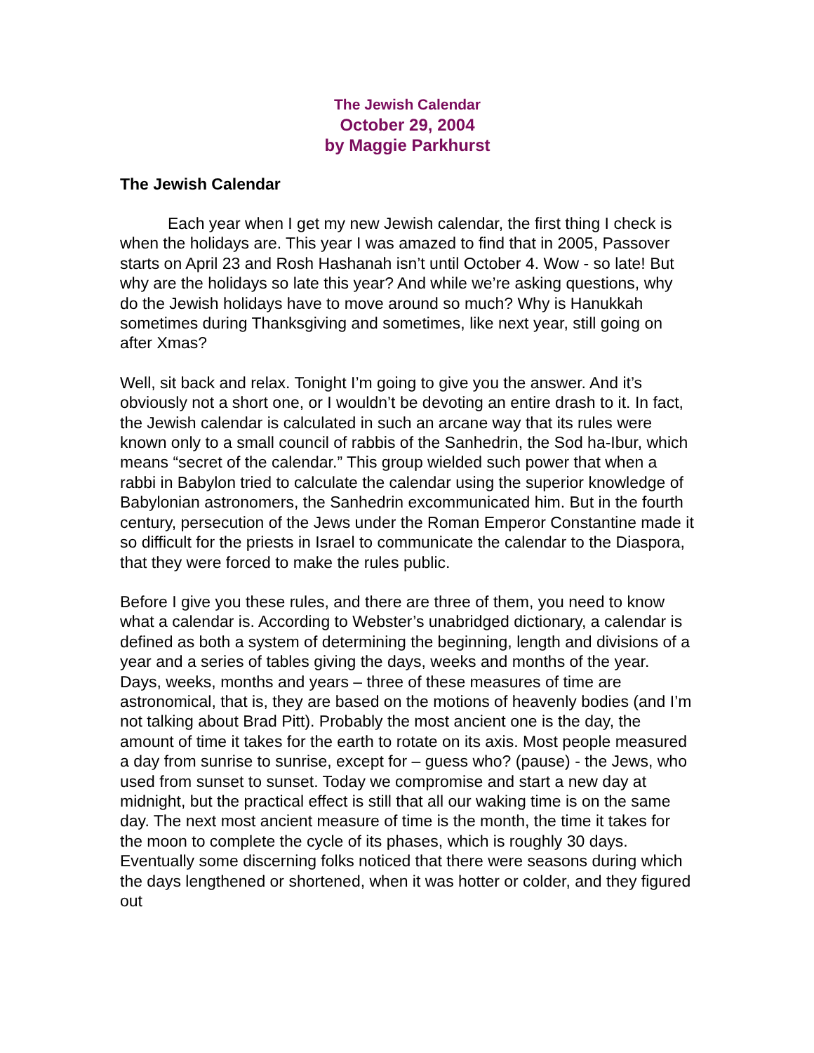The Jewish Calendar
October 29, 2004
by Maggie Parkhurst
The Jewish Calendar
Each year when I get my new Jewish calendar, the first thing I check is when the holidays are. This year I was amazed to find that in 2005, Passover starts on April 23 and Rosh Hashanah isn’t until October 4. Wow - so late! But why are the holidays so late this year? And while we’re asking questions, why do the Jewish holidays have to move around so much? Why is Hanukkah sometimes during Thanksgiving and sometimes, like next year, still going on after Xmas?
Well, sit back and relax. Tonight I’m going to give you the answer. And it’s obviously not a short one, or I wouldn’t be devoting an entire drash to it. In fact, the Jewish calendar is calculated in such an arcane way that its rules were known only to a small council of rabbis of the Sanhedrin, the Sod ha-Ibur, which means “secret of the calendar.” This group wielded such power that when a rabbi in Babylon tried to calculate the calendar using the superior knowledge of Babylonian astronomers, the Sanhedrin excommunicated him. But in the fourth century, persecution of the Jews under the Roman Emperor Constantine made it so difficult for the priests in Israel to communicate the calendar to the Diaspora, that they were forced to make the rules public.
Before I give you these rules, and there are three of them, you need to know what a calendar is. According to Webster’s unabridged dictionary, a calendar is defined as both a system of determining the beginning, length and divisions of a year and a series of tables giving the days, weeks and months of the year. Days, weeks, months and years – three of these measures of time are astronomical, that is, they are based on the motions of heavenly bodies (and I’m not talking about Brad Pitt). Probably the most ancient one is the day, the amount of time it takes for the earth to rotate on its axis. Most people measured a day from sunrise to sunrise, except for – guess who? (pause) - the Jews, who used from sunset to sunset. Today we compromise and start a new day at midnight, but the practical effect is still that all our waking time is on the same day. The next most ancient measure of time is the month, the time it takes for the moon to complete the cycle of its phases, which is roughly 30 days. Eventually some discerning folks noticed that there were seasons during which the days lengthened or shortened, when it was hotter or colder, and they figured out